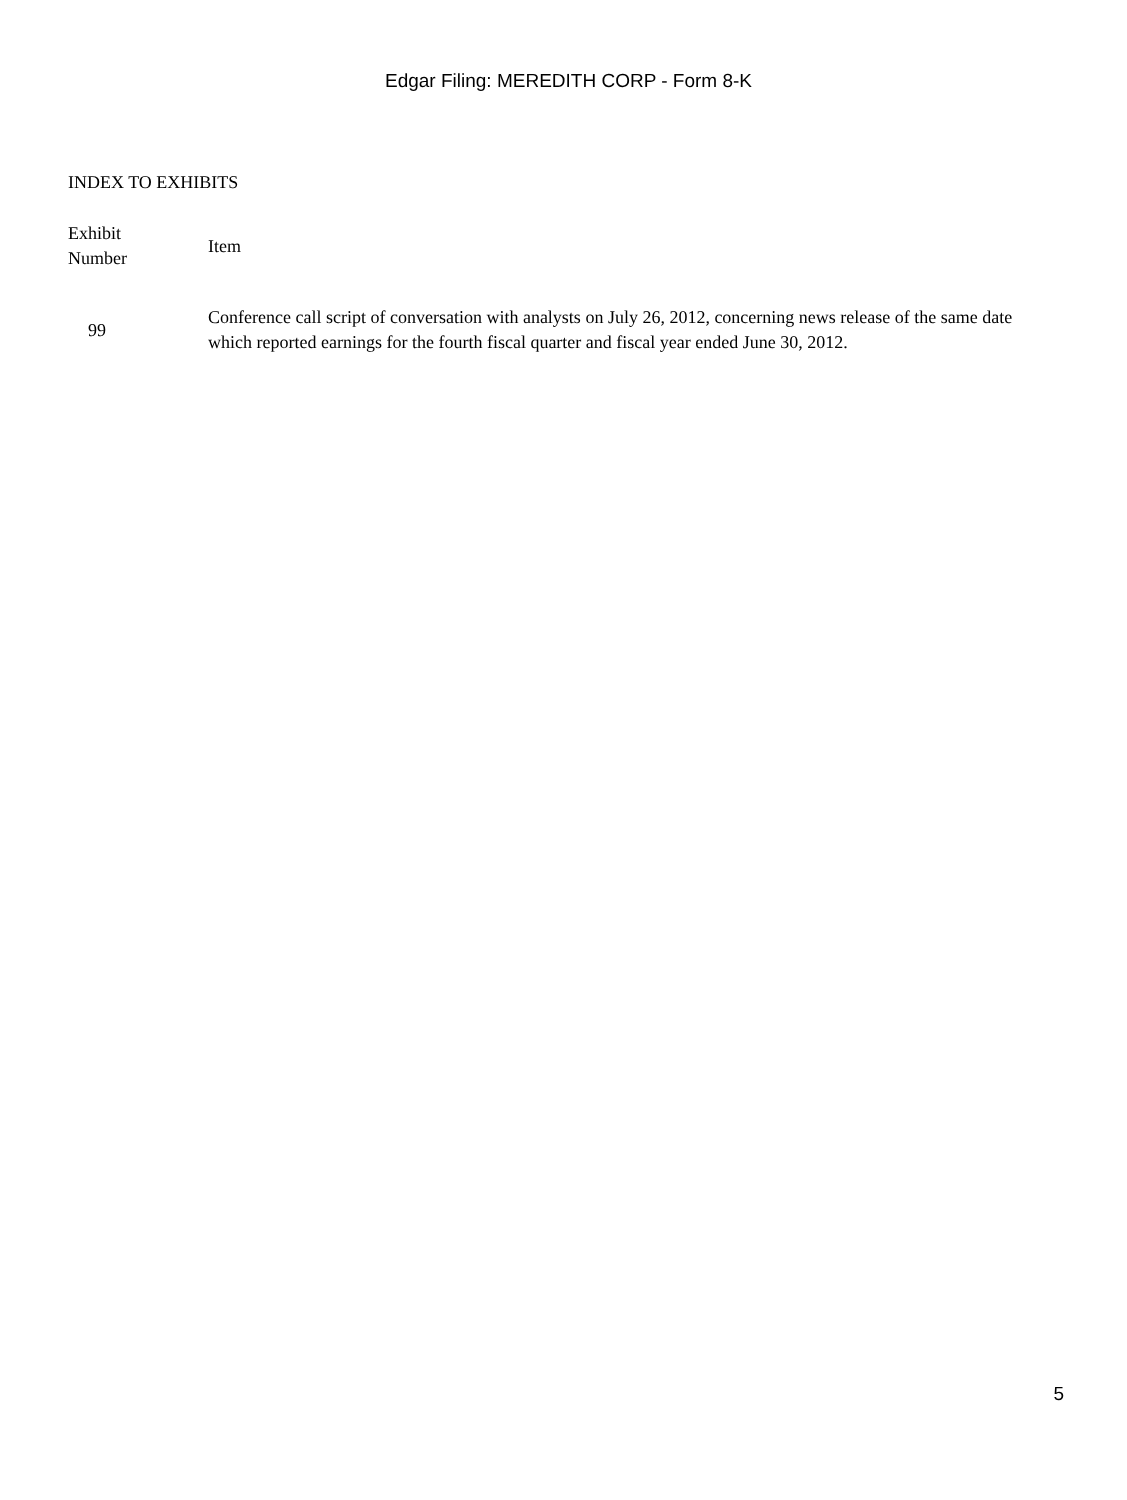Edgar Filing: MEREDITH CORP - Form 8-K
INDEX TO EXHIBITS
| Exhibit Number | Item |
| --- | --- |
| 99 | Conference call script of conversation with analysts on July 26, 2012, concerning news release of the same date which reported earnings for the fourth fiscal quarter and fiscal year ended June 30, 2012. |
5